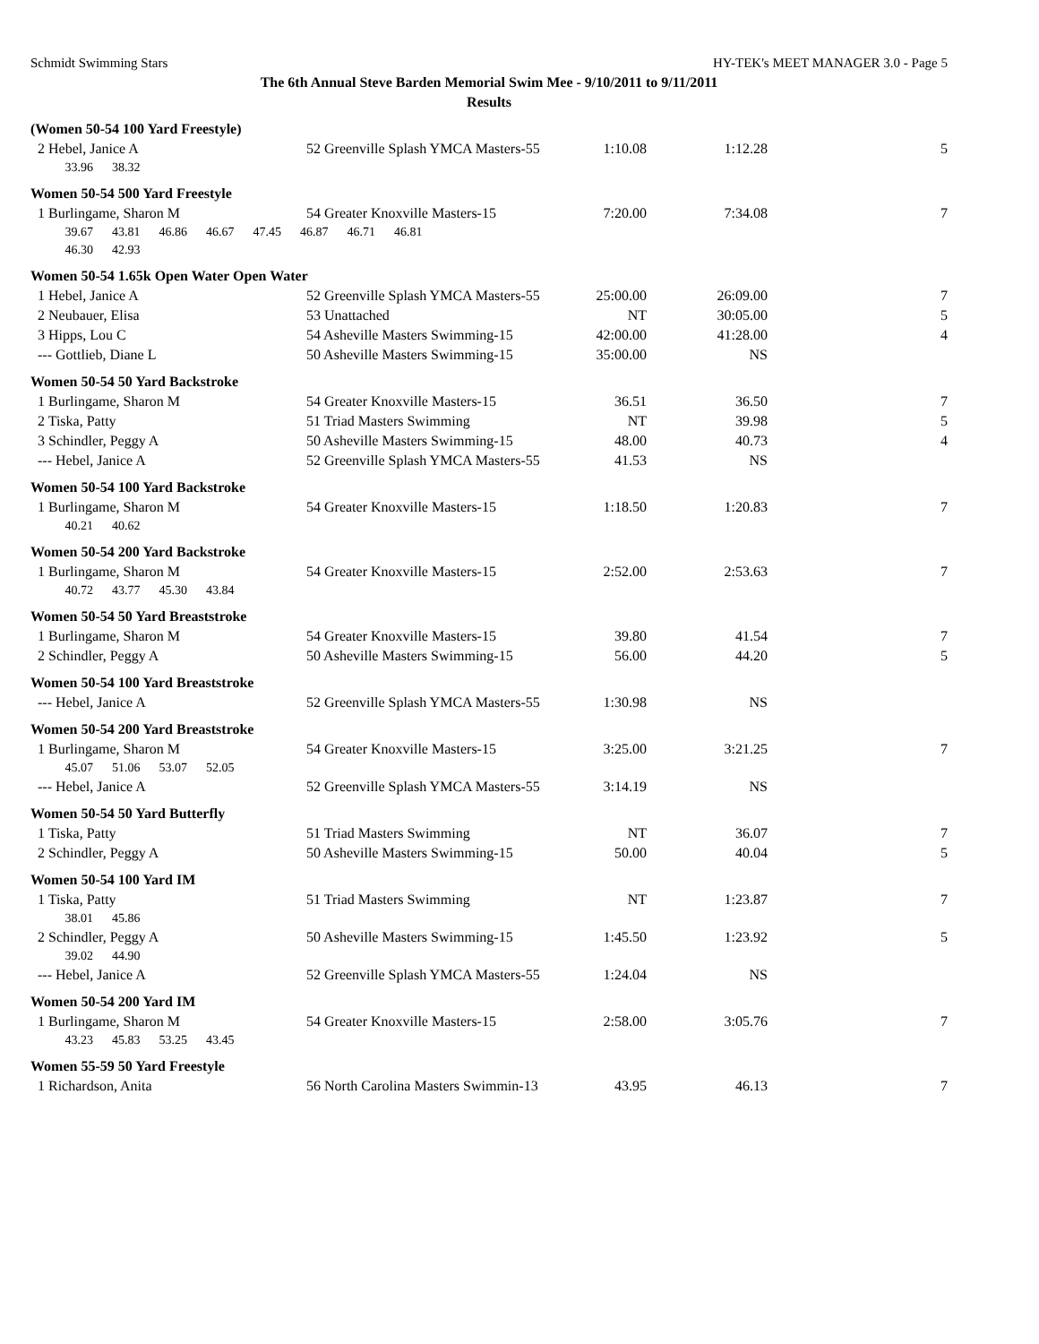Schmidt Swimming Stars HY-TEK's MEET MANAGER 3.0 - Page 5
The 6th Annual Steve Barden Memorial Swim Mee - 9/10/2011 to 9/11/2011
Results
| (Women 50-54 100 Yard Freestyle) | | | | |
| 2 Hebel, Janice A | 52 Greenville Splash YMCA Masters-55 | 1:10.08 | 1:12.28 | 5 |
| 33.96 38.32 | | | | |
| Women 50-54 500 Yard Freestyle | | | | |
| 1 Burlingame, Sharon M | 54 Greater Knoxville Masters-15 | 7:20.00 | 7:34.08 | 7 |
| 39.67 43.81 46.86 46.67 47.45 46.87 46.71 46.81 | | | | |
| 46.30 42.93 | | | | |
| Women 50-54 1.65k Open Water Open Water | | | | |
| 1 Hebel, Janice A | 52 Greenville Splash YMCA Masters-55 | 25:00.00 | 26:09.00 | 7 |
| 2 Neubauer, Elisa | 53 Unattached | NT | 30:05.00 | 5 |
| 3 Hipps, Lou C | 54 Asheville Masters Swimming-15 | 42:00.00 | 41:28.00 | 4 |
| --- Gottlieb, Diane L | 50 Asheville Masters Swimming-15 | 35:00.00 | NS | |
| Women 50-54 50 Yard Backstroke | | | | |
| 1 Burlingame, Sharon M | 54 Greater Knoxville Masters-15 | 36.51 | 36.50 | 7 |
| 2 Tiska, Patty | 51 Triad Masters Swimming | NT | 39.98 | 5 |
| 3 Schindler, Peggy A | 50 Asheville Masters Swimming-15 | 48.00 | 40.73 | 4 |
| --- Hebel, Janice A | 52 Greenville Splash YMCA Masters-55 | 41.53 | NS | |
| Women 50-54 100 Yard Backstroke | | | | |
| 1 Burlingame, Sharon M | 54 Greater Knoxville Masters-15 | 1:18.50 | 1:20.83 | 7 |
| 40.21 40.62 | | | | |
| Women 50-54 200 Yard Backstroke | | | | |
| 1 Burlingame, Sharon M | 54 Greater Knoxville Masters-15 | 2:52.00 | 2:53.63 | 7 |
| 40.72 43.77 45.30 43.84 | | | | |
| Women 50-54 50 Yard Breaststroke | | | | |
| 1 Burlingame, Sharon M | 54 Greater Knoxville Masters-15 | 39.80 | 41.54 | 7 |
| 2 Schindler, Peggy A | 50 Asheville Masters Swimming-15 | 56.00 | 44.20 | 5 |
| Women 50-54 100 Yard Breaststroke | | | | |
| --- Hebel, Janice A | 52 Greenville Splash YMCA Masters-55 | 1:30.98 | NS | |
| Women 50-54 200 Yard Breaststroke | | | | |
| 1 Burlingame, Sharon M | 54 Greater Knoxville Masters-15 | 3:25.00 | 3:21.25 | 7 |
| 45.07 51.06 53.07 52.05 | | | | |
| --- Hebel, Janice A | 52 Greenville Splash YMCA Masters-55 | 3:14.19 | NS | |
| Women 50-54 50 Yard Butterfly | | | | |
| 1 Tiska, Patty | 51 Triad Masters Swimming | NT | 36.07 | 7 |
| 2 Schindler, Peggy A | 50 Asheville Masters Swimming-15 | 50.00 | 40.04 | 5 |
| Women 50-54 100 Yard IM | | | | |
| 1 Tiska, Patty | 51 Triad Masters Swimming | NT | 1:23.87 | 7 |
| 38.01 45.86 | | | | |
| 2 Schindler, Peggy A | 50 Asheville Masters Swimming-15 | 1:45.50 | 1:23.92 | 5 |
| 39.02 44.90 | | | | |
| --- Hebel, Janice A | 52 Greenville Splash YMCA Masters-55 | 1:24.04 | NS | |
| Women 50-54 200 Yard IM | | | | |
| 1 Burlingame, Sharon M | 54 Greater Knoxville Masters-15 | 2:58.00 | 3:05.76 | 7 |
| 43.23 45.83 53.25 43.45 | | | | |
| Women 55-59 50 Yard Freestyle | | | | |
| 1 Richardson, Anita | 56 North Carolina Masters Swimmin-13 | 43.95 | 46.13 | 7 |